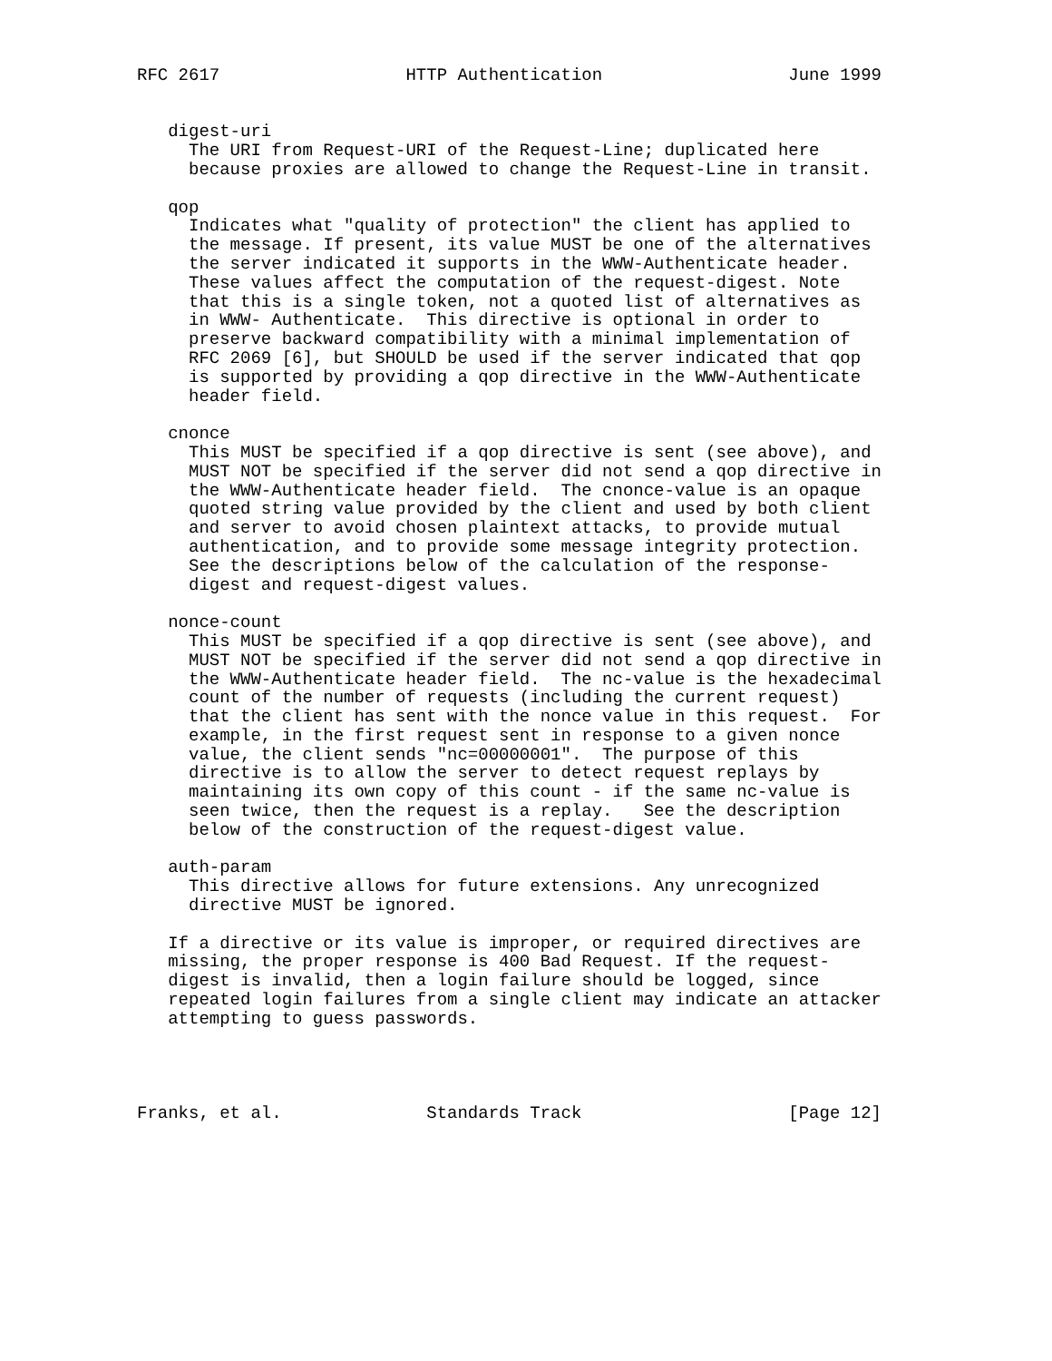RFC 2617                  HTTP Authentication                  June 1999


   digest-uri
     The URI from Request-URI of the Request-Line; duplicated here
     because proxies are allowed to change the Request-Line in transit.

   qop
     Indicates what "quality of protection" the client has applied to
     the message. If present, its value MUST be one of the alternatives
     the server indicated it supports in the WWW-Authenticate header.
     These values affect the computation of the request-digest. Note
     that this is a single token, not a quoted list of alternatives as
     in WWW- Authenticate.  This directive is optional in order to
     preserve backward compatibility with a minimal implementation of
     RFC 2069 [6], but SHOULD be used if the server indicated that qop
     is supported by providing a qop directive in the WWW-Authenticate
     header field.

   cnonce
     This MUST be specified if a qop directive is sent (see above), and
     MUST NOT be specified if the server did not send a qop directive in
     the WWW-Authenticate header field.  The cnonce-value is an opaque
     quoted string value provided by the client and used by both client
     and server to avoid chosen plaintext attacks, to provide mutual
     authentication, and to provide some message integrity protection.
     See the descriptions below of the calculation of the response-
     digest and request-digest values.

   nonce-count
     This MUST be specified if a qop directive is sent (see above), and
     MUST NOT be specified if the server did not send a qop directive in
     the WWW-Authenticate header field.  The nc-value is the hexadecimal
     count of the number of requests (including the current request)
     that the client has sent with the nonce value in this request.  For
     example, in the first request sent in response to a given nonce
     value, the client sends "nc=00000001".  The purpose of this
     directive is to allow the server to detect request replays by
     maintaining its own copy of this count - if the same nc-value is
     seen twice, then the request is a replay.   See the description
     below of the construction of the request-digest value.

   auth-param
     This directive allows for future extensions. Any unrecognized
     directive MUST be ignored.

   If a directive or its value is improper, or required directives are
   missing, the proper response is 400 Bad Request. If the request-
   digest is invalid, then a login failure should be logged, since
   repeated login failures from a single client may indicate an attacker
   attempting to guess passwords.




Franks, et al.              Standards Track                    [Page 12]